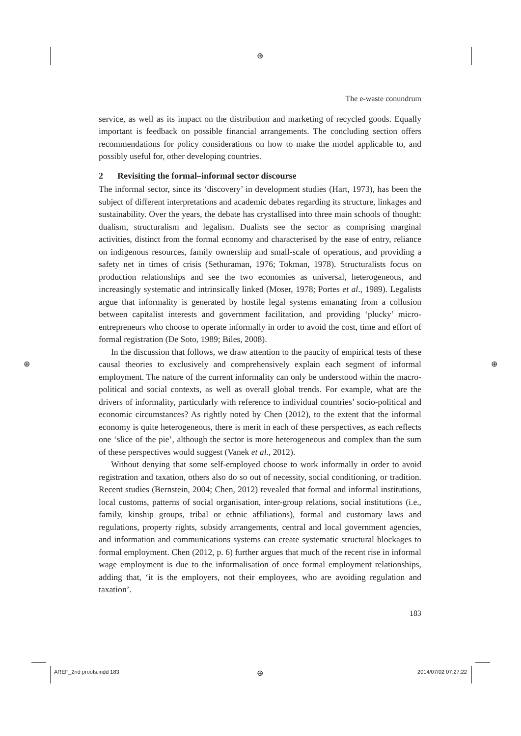⊕
⊕ ⊕
⊕
AREF_2nd proofs.indd 183 2014/07/02 07:27:22
The e-waste conundrum
service, as well as its impact on the distribution and marketing of recycled goods. Equally important is feedback on possible financial arrangements. The concluding section offers recommendations for policy considerations on how to make the model applicable to, and possibly useful for, other developing countries.
2 Revisiting the formal–informal sector discourse
The informal sector, since its ‘discovery’ in development studies (Hart, 1973), has been the subject of different interpretations and academic debates regarding its structure, linkages and sustainability. Over the years, the debate has crystallised into three main schools of thought: dualism, structuralism and legalism. Dualists see the sector as comprising marginal activities, distinct from the formal economy and characterised by the ease of entry, reliance on indigenous resources, family ownership and small-scale of operations, and providing a safety net in times of crisis (Sethuraman, 1976; Tokman, 1978). Structuralists focus on production relationships and see the two economies as universal, heterogeneous, and increasingly systematic and intrinsically linked (Moser, 1978; Portes et al., 1989). Legalists argue that informality is generated by hostile legal systems emanating from a collusion between capitalist interests and government facilitation, and providing ‘plucky’ micro-entrepreneurs who choose to operate informally in order to avoid the cost, time and effort of formal registration (De Soto, 1989; Biles, 2008).
In the discussion that follows, we draw attention to the paucity of empirical tests of these causal theories to exclusively and comprehensively explain each segment of informal employment. The nature of the current informality can only be understood within the macro-political and social contexts, as well as overall global trends. For example, what are the drivers of informality, particularly with reference to individual countries’ socio-political and economic circumstances? As rightly noted by Chen (2012), to the extent that the informal economy is quite heterogeneous, there is merit in each of these perspectives, as each reflects one ‘slice of the pie’, although the sector is more heterogeneous and complex than the sum of these perspectives would suggest (Vanek et al., 2012).
Without denying that some self-employed choose to work informally in order to avoid registration and taxation, others also do so out of necessity, social conditioning, or tradition. Recent studies (Bernstein, 2004; Chen, 2012) revealed that formal and informal institutions, local customs, patterns of social organisation, inter-group relations, social institutions (i.e., family, kinship groups, tribal or ethnic affiliations), formal and customary laws and regulations, property rights, subsidy arrangements, central and local government agencies, and information and communications systems can create systematic structural blockages to formal employment. Chen (2012, p. 6) further argues that much of the recent rise in informal wage employment is due to the informalisation of once formal employment relationships, adding that, ‘it is the employers, not their employees, who are avoiding regulation and taxation’.
183